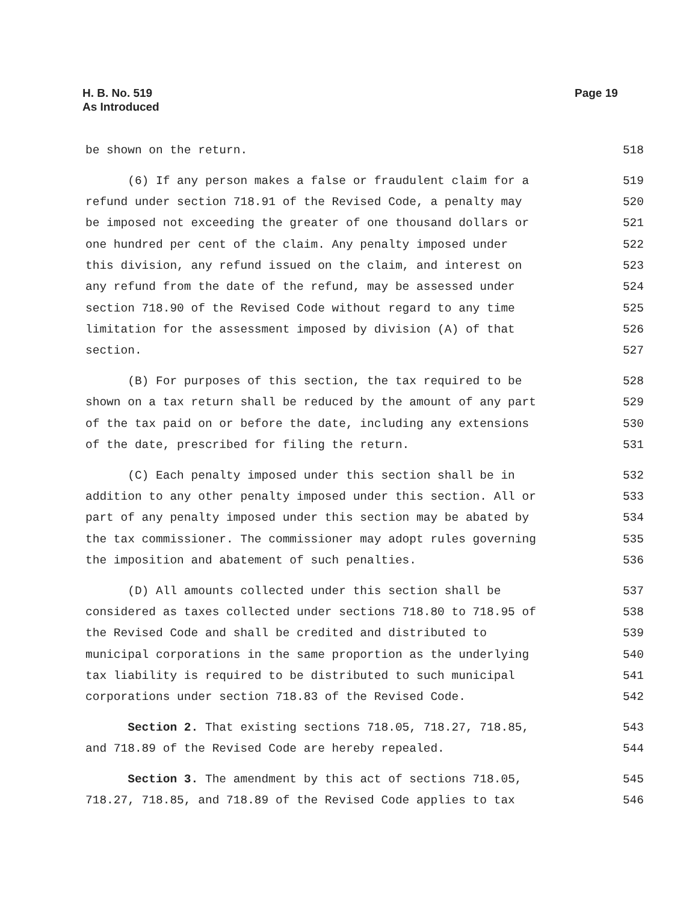H. B. No. 519
As Introduced
Page 19
be shown on the return. 518
(6) If any person makes a false or fraudulent claim for a 519
refund under section 718.91 of the Revised Code, a penalty may 520
be imposed not exceeding the greater of one thousand dollars or 521
one hundred per cent of the claim. Any penalty imposed under 522
this division, any refund issued on the claim, and interest on 523
any refund from the date of the refund, may be assessed under 524
section 718.90 of the Revised Code without regard to any time 525
limitation for the assessment imposed by division (A) of that 526
section. 527
(B) For purposes of this section, the tax required to be 528
shown on a tax return shall be reduced by the amount of any part 529
of the tax paid on or before the date, including any extensions 530
of the date, prescribed for filing the return. 531
(C) Each penalty imposed under this section shall be in 532
addition to any other penalty imposed under this section. All or 533
part of any penalty imposed under this section may be abated by 534
the tax commissioner. The commissioner may adopt rules governing 535
the imposition and abatement of such penalties. 536
(D) All amounts collected under this section shall be 537
considered as taxes collected under sections 718.80 to 718.95 of 538
the Revised Code and shall be credited and distributed to 539
municipal corporations in the same proportion as the underlying 540
tax liability is required to be distributed to such municipal 541
corporations under section 718.83 of the Revised Code. 542
Section 2. That existing sections 718.05, 718.27, 718.85, 543
and 718.89 of the Revised Code are hereby repealed. 544
Section 3. The amendment by this act of sections 718.05, 545
718.27, 718.85, and 718.89 of the Revised Code applies to tax 546